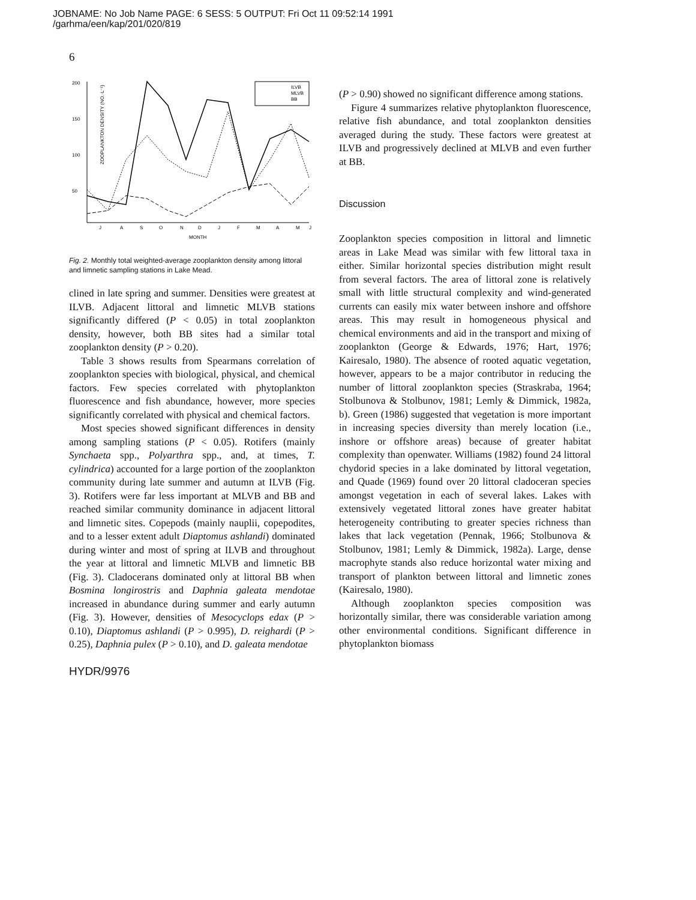JOBNAME: No Job Name PAGE: 6 SESS: 5 OUTPUT: Fri Oct 11 09:52:14 1991
/garhma/een/kap/201/020/819
6
200
150
100
50
ZOOPLANKTON DENSITY (NO.·L⁻¹)
ILVB
MLVB
BB
J
A
S
O
N
D
J
F
M
A
M
J
MONTH
Fig. 2. Monthly total weighted-average zooplankton density among littoral and limnetic sampling stations in Lake Mead.
clined in late spring and summer. Densities were greatest at ILVB. Adjacent littoral and limnetic MLVB stations significantly differed (P < 0.05) in total zooplankton density, however, both BB sites had a similar total zooplankton density (P > 0.20).
Table 3 shows results from Spearmans correlation of zooplankton species with biological, physical, and chemical factors. Few species correlated with phytoplankton fluorescence and fish abundance, however, more species significantly correlated with physical and chemical factors.
Most species showed significant differences in density among sampling stations (P < 0.05). Rotifers (mainly Synchaeta spp., Polyarthra spp., and, at times, T. cylindrica) accounted for a large portion of the zooplankton community during late summer and autumn at ILVB (Fig. 3). Rotifers were far less important at MLVB and BB and reached similar community dominance in adjacent littoral and limnetic sites. Copepods (mainly nauplii, copepodites, and to a lesser extent adult Diaptomus ashlandi) dominated during winter and most of spring at ILVB and throughout the year at littoral and limnetic MLVB and limnetic BB (Fig. 3). Cladocerans dominated only at littoral BB when Bosmina longirostris and Daphnia galeata mendotae increased in abundance during summer and early autumn (Fig. 3). However, densities of Mesocyclops edax (P > 0.10), Diaptomus ashlandi (P > 0.995), D. reighardi (P > 0.25), Daphnia pulex (P > 0.10), and D. galeata mendotae
HYDR/9976
(P > 0.90) showed no significant difference among stations.
Figure 4 summarizes relative phytoplankton fluorescence, relative fish abundance, and total zooplankton densities averaged during the study. These factors were greatest at ILVB and progressively declined at MLVB and even further at BB.
Discussion
Zooplankton species composition in littoral and limnetic areas in Lake Mead was similar with few littoral taxa in either. Similar horizontal species distribution might result from several factors. The area of littoral zone is relatively small with little structural complexity and wind-generated currents can easily mix water between inshore and offshore areas. This may result in homogeneous physical and chemical environments and aid in the transport and mixing of zooplankton (George & Edwards, 1976; Hart, 1976; Kairesalo, 1980). The absence of rooted aquatic vegetation, however, appears to be a major contributor in reducing the number of littoral zooplankton species (Straskraba, 1964; Stolbunova & Stolbunov, 1981; Lemly & Dimmick, 1982a, b). Green (1986) suggested that vegetation is more important in increasing species diversity than merely location (i.e., inshore or offshore areas) because of greater habitat complexity than openwater. Williams (1982) found 24 littoral chydorid species in a lake dominated by littoral vegetation, and Quade (1969) found over 20 littoral cladoceran species amongst vegetation in each of several lakes. Lakes with extensively vegetated littoral zones have greater habitat heterogeneity contributing to greater species richness than lakes that lack vegetation (Pennak, 1966; Stolbunova & Stolbunov, 1981; Lemly & Dimmick, 1982a). Large, dense macrophyte stands also reduce horizontal water mixing and transport of plankton between littoral and limnetic zones (Kairesalo, 1980).
Although zooplankton species composition was horizontally similar, there was considerable variation among other environmental conditions. Significant difference in phytoplankton biomass